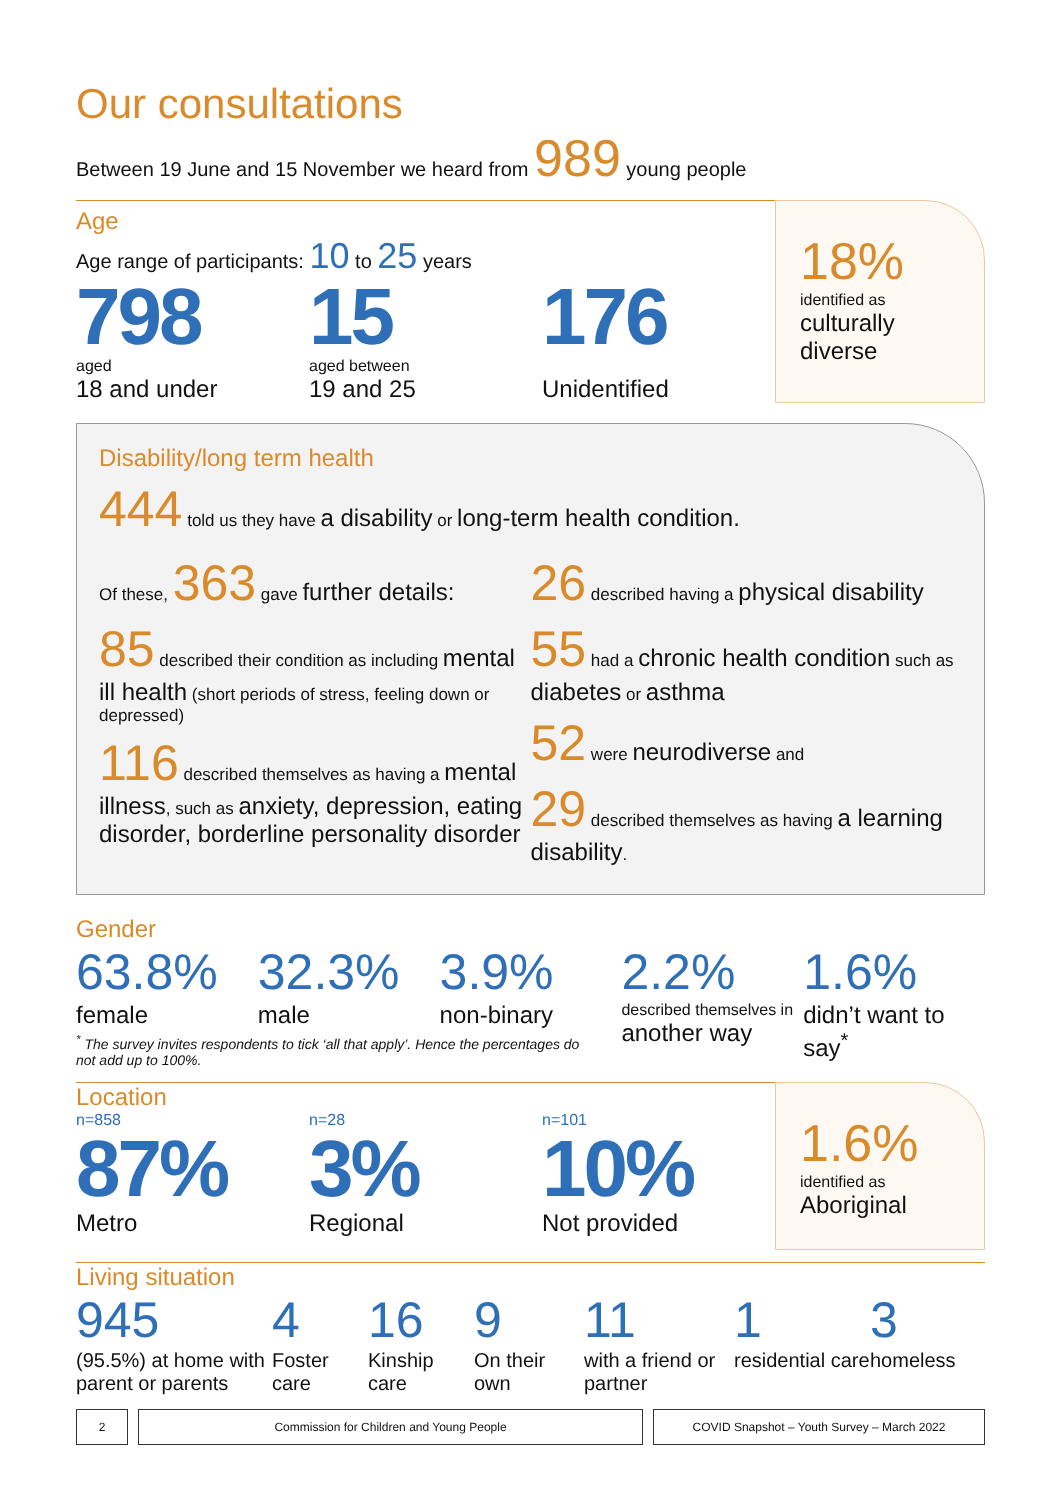Our consultations
Between 19 June and 15 November we heard from 989 young people
Age
Age range of participants: 10 to 25 years
798
aged
18 and under
15
aged between
19 and 25
176
Unidentified
18%
identified as
culturally diverse
Disability/long term health
444 told us they have a disability or long-term health condition.
Of these, 363 gave further details:
85 described their condition as including mental ill health (short periods of stress, feeling down or depressed)
116 described themselves as having a mental illness, such as anxiety, depression, eating disorder, borderline personality disorder
26 described having a physical disability
55 had a chronic health condition such as diabetes or asthma
52 were neurodiverse and
29 described themselves as having a learning disability.
Gender
63.8%
female
32.3%
male
3.9%
non-binary
2.2%
described themselves in
another way
1.6%
didn’t want to say<sup>*</sup>
<sup>*</sup> The survey invites respondents to tick ‘all that apply’. Hence the percentages do not add up to 100%.
Location
n=858
87%
Metro
n=28
3%
Regional
n=101
10%
Not provided
1.6%
identified as
Aboriginal
Living situation
945
(95.5%) at home with parent or parents
4
Foster care
16
Kinship care
9
On their own
11
with a friend or partner
1
residential care
3
homeless
2 Commission for Children and Young People
COVID Snapshot – Youth Survey – March 2022